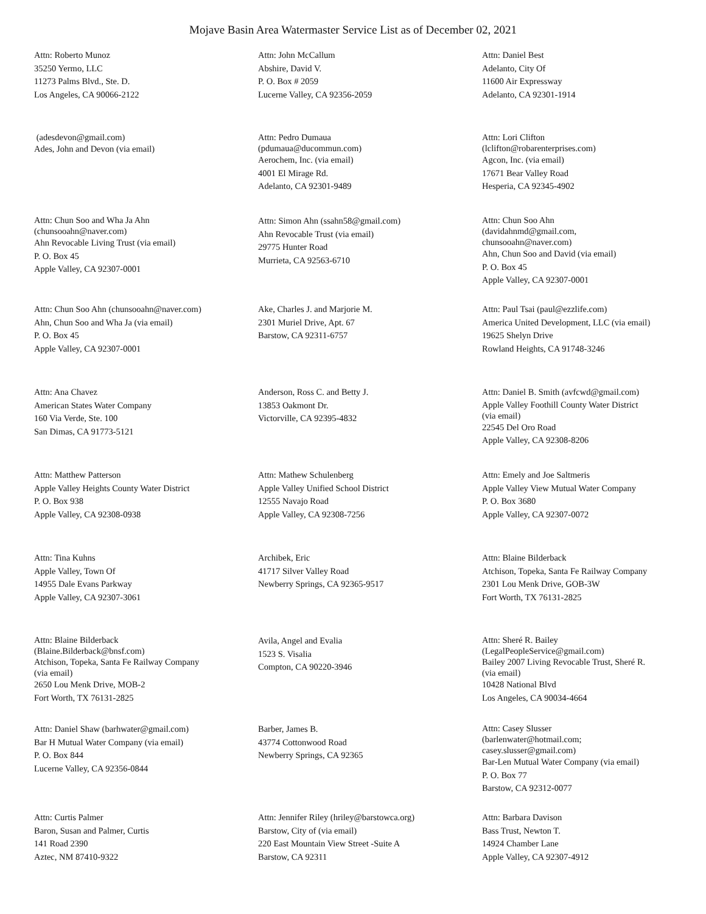Mojave Basin Area Watermaster Service List as of December 02, 2021
Attn: Roberto Munoz
35250 Yermo, LLC
11273 Palms Blvd., Ste. D.
Los Angeles, CA 90066-2122
Attn: John McCallum
Abshire, David V.
P. O. Box # 2059
Lucerne Valley, CA 92356-2059
Attn: Daniel Best
Adelanto, City Of
11600 Air Expressway
Adelanto, CA 92301-1914
(adesdevon@gmail.com)
Ades, John and Devon (via email)
Attn: Pedro Dumaua
(pdumaua@ducommun.com)
Aerochem, Inc. (via email)
4001 El Mirage Rd.
Adelanto, CA 92301-9489
Attn: Lori Clifton
(lclifton@robarenterprises.com)
Agcon, Inc. (via email)
17671 Bear Valley Road
Hesperia, CA 92345-4902
Attn: Chun Soo and Wha Ja Ahn
(chunsooahn@naver.com)
Ahn Revocable Living Trust (via email)
P. O. Box 45
Apple Valley, CA 92307-0001
Attn: Simon Ahn (ssahn58@gmail.com)
Ahn Revocable Trust (via email)
29775 Hunter Road
Murrieta, CA 92563-6710
Attn: Chun Soo Ahn
(davidahnmd@gmail.com,
chunsooahn@naver.com)
Ahn, Chun Soo and David (via email)
P. O. Box 45
Apple Valley, CA 92307-0001
Attn: Chun Soo Ahn (chunsooahn@naver.com)
Ahn, Chun Soo and Wha Ja (via email)
P. O. Box 45
Apple Valley, CA 92307-0001
Ake, Charles J. and Marjorie M.
2301 Muriel Drive, Apt. 67
Barstow, CA 92311-6757
Attn: Paul Tsai (paul@ezzlife.com)
America United Development, LLC (via email)
19625 Shelyn Drive
Rowland Heights, CA 91748-3246
Attn: Ana Chavez
American States Water Company
160 Via Verde, Ste. 100
San Dimas, CA 91773-5121
Anderson, Ross C. and Betty J.
13853 Oakmont Dr.
Victorville, CA 92395-4832
Attn: Daniel B. Smith (avfcwd@gmail.com)
Apple Valley Foothill County Water District
(via email)
22545 Del Oro Road
Apple Valley, CA 92308-8206
Attn: Matthew Patterson
Apple Valley Heights County Water District
P. O. Box 938
Apple Valley, CA 92308-0938
Attn: Mathew Schulenberg
Apple Valley Unified School District
12555 Navajo Road
Apple Valley, CA 92308-7256
Attn: Emely and Joe Saltmeris
Apple Valley View Mutual Water Company
P. O. Box 3680
Apple Valley, CA 92307-0072
Attn: Tina Kuhns
Apple Valley, Town Of
14955 Dale Evans Parkway
Apple Valley, CA 92307-3061
Archibek, Eric
41717 Silver Valley Road
Newberry Springs, CA 92365-9517
Attn: Blaine Bilderback
Atchison, Topeka, Santa Fe Railway Company
2301 Lou Menk Drive, GOB-3W
Fort Worth, TX 76131-2825
Attn: Blaine Bilderback
(Blaine.Bilderback@bnsf.com)
Atchison, Topeka, Santa Fe Railway Company
(via email)
2650 Lou Menk Drive, MOB-2
Fort Worth, TX 76131-2825
Avila, Angel and Evalia
1523 S. Visalia
Compton, CA 90220-3946
Attn: Sheré R. Bailey
(LegalPeopleService@gmail.com)
Bailey 2007 Living Revocable Trust, Sheré R.
(via email)
10428 National Blvd
Los Angeles, CA 90034-4664
Attn: Daniel Shaw (barhwater@gmail.com)
Bar H Mutual Water Company (via email)
P. O. Box 844
Lucerne Valley, CA 92356-0844
Barber, James B.
43774 Cottonwood Road
Newberry Springs, CA 92365
Attn: Casey Slusser
(barlenwater@hotmail.com;
casey.slusser@gmail.com)
Bar-Len Mutual Water Company (via email)
P. O. Box 77
Barstow, CA 92312-0077
Attn: Curtis Palmer
Baron, Susan and Palmer, Curtis
141 Road 2390
Aztec, NM 87410-9322
Attn: Jennifer Riley (hriley@barstowca.org)
Barstow, City of (via email)
220 East Mountain View Street -Suite A
Barstow, CA 92311
Attn: Barbara Davison
Bass Trust, Newton T.
14924 Chamber Lane
Apple Valley, CA 92307-4912